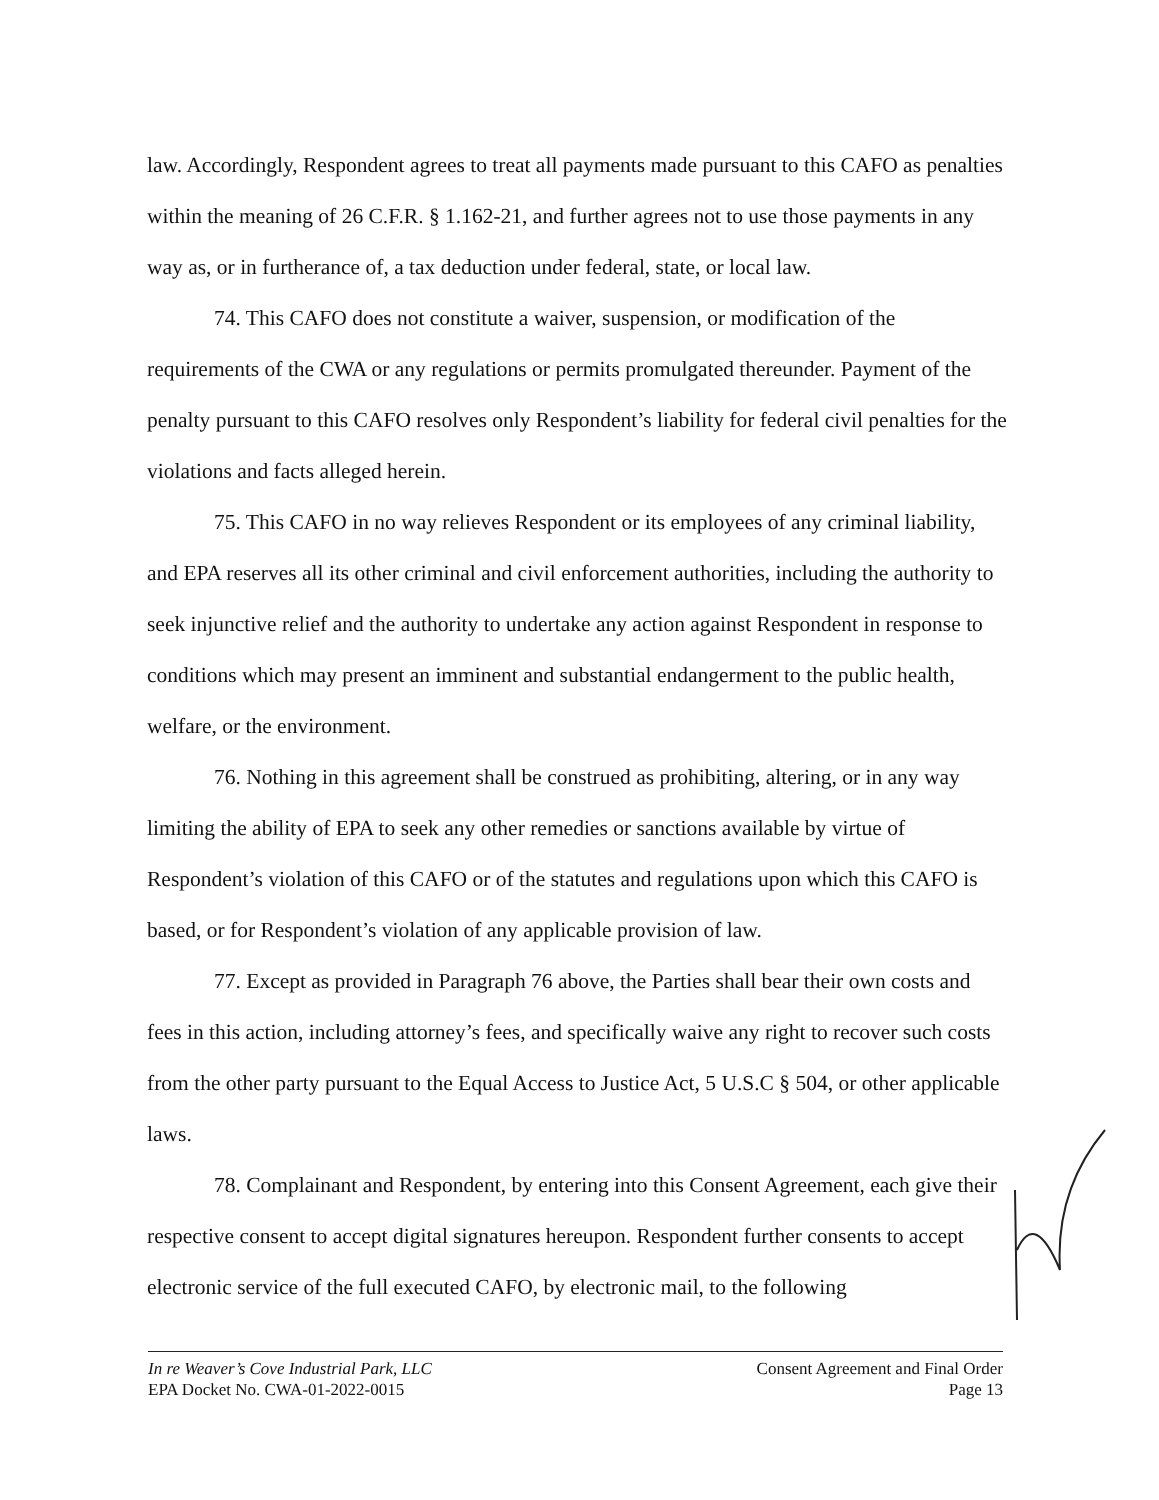law. Accordingly, Respondent agrees to treat all payments made pursuant to this CAFO as penalties within the meaning of 26 C.F.R. § 1.162-21, and further agrees not to use those payments in any way as, or in furtherance of, a tax deduction under federal, state, or local law.
74. This CAFO does not constitute a waiver, suspension, or modification of the requirements of the CWA or any regulations or permits promulgated thereunder. Payment of the penalty pursuant to this CAFO resolves only Respondent’s liability for federal civil penalties for the violations and facts alleged herein.
75. This CAFO in no way relieves Respondent or its employees of any criminal liability, and EPA reserves all its other criminal and civil enforcement authorities, including the authority to seek injunctive relief and the authority to undertake any action against Respondent in response to conditions which may present an imminent and substantial endangerment to the public health, welfare, or the environment.
76. Nothing in this agreement shall be construed as prohibiting, altering, or in any way limiting the ability of EPA to seek any other remedies or sanctions available by virtue of Respondent’s violation of this CAFO or of the statutes and regulations upon which this CAFO is based, or for Respondent’s violation of any applicable provision of law.
77. Except as provided in Paragraph 76 above, the Parties shall bear their own costs and fees in this action, including attorney’s fees, and specifically waive any right to recover such costs from the other party pursuant to the Equal Access to Justice Act, 5 U.S.C § 504, or other applicable laws.
78. Complainant and Respondent, by entering into this Consent Agreement, each give their respective consent to accept digital signatures hereupon. Respondent further consents to accept electronic service of the full executed CAFO, by electronic mail, to the following
In re Weaver’s Cove Industrial Park, LLC
EPA Docket No. CWA-01-2022-0015
Consent Agreement and Final Order
Page 13